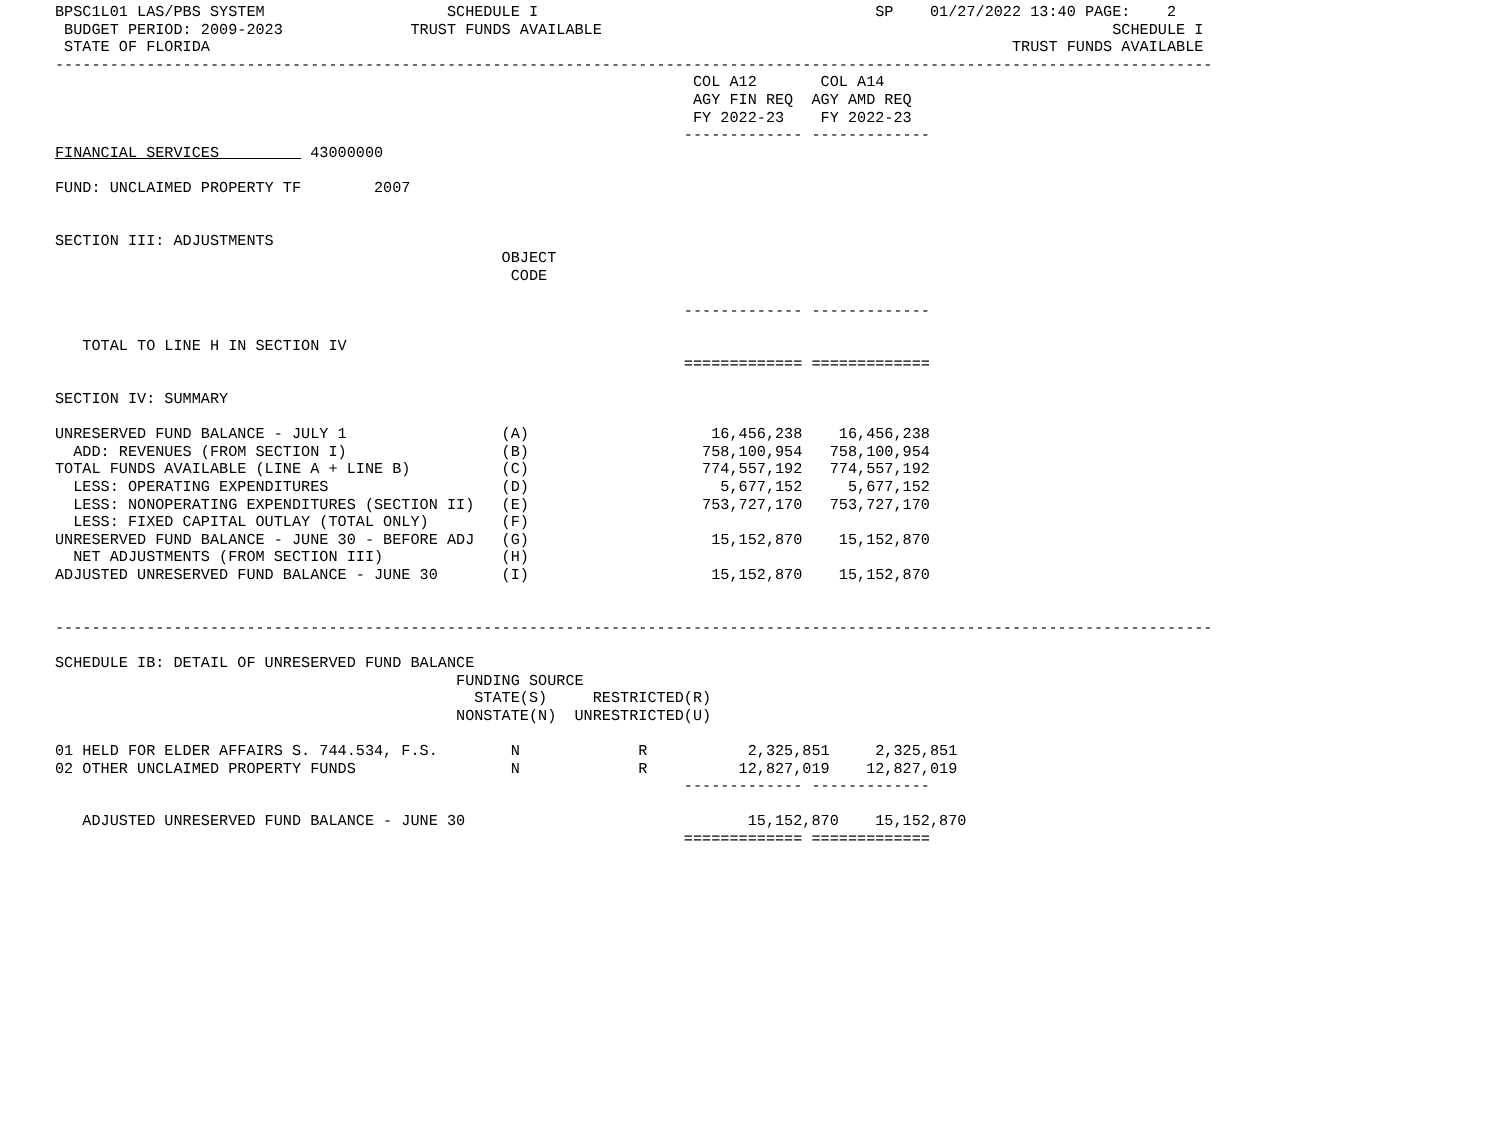BPSC1L01 LAS/PBS SYSTEM                    SCHEDULE I                                     SP    01/27/2022 13:40 PAGE:    2
 BUDGET PERIOD: 2009-2023              TRUST FUNDS AVAILABLE                                                        SCHEDULE I
 STATE OF FLORIDA                                                                                        TRUST FUNDS AVAILABLE
-------------------------------------------------------------------------------------------------------------------------------
                                                                      COL A12       COL A14
                                                                      AGY FIN REQ  AGY AMD REQ
                                                                      FY 2022-23    FY 2022-23
                                                                     ------------- -------------
FINANCIAL SERVICES          43000000

FUND: UNCLAIMED PROPERTY TF        2007


SECTION III: ADJUSTMENTS
                                                 OBJECT
                                                  CODE

                                                                     ------------- -------------

   TOTAL TO LINE H IN SECTION IV
                                                                     ============= =============

SECTION IV: SUMMARY

UNRESERVED FUND BALANCE - JULY 1                 (A)                    16,456,238    16,456,238
  ADD: REVENUES (FROM SECTION I)                 (B)                   758,100,954   758,100,954
TOTAL FUNDS AVAILABLE (LINE A + LINE B)          (C)                   774,557,192   774,557,192
  LESS: OPERATING EXPENDITURES                   (D)                     5,677,152     5,677,152
  LESS: NONOPERATING EXPENDITURES (SECTION II)   (E)                   753,727,170   753,727,170
  LESS: FIXED CAPITAL OUTLAY (TOTAL ONLY)        (F)
UNRESERVED FUND BALANCE - JUNE 30 - BEFORE ADJ   (G)                    15,152,870    15,152,870
  NET ADJUSTMENTS (FROM SECTION III)             (H)
ADJUSTED UNRESERVED FUND BALANCE - JUNE 30       (I)                    15,152,870    15,152,870


-------------------------------------------------------------------------------------------------------------------------------

SCHEDULE IB: DETAIL OF UNRESERVED FUND BALANCE
                                            FUNDING SOURCE
                                              STATE(S)     RESTRICTED(R)
                                            NONSTATE(N)  UNRESTRICTED(U)

01 HELD FOR ELDER AFFAIRS S. 744.534, F.S.        N             R           2,325,851     2,325,851
02 OTHER UNCLAIMED PROPERTY FUNDS                 N             R          12,827,019    12,827,019
                                                                     ------------- -------------

   ADJUSTED UNRESERVED FUND BALANCE - JUNE 30                               15,152,870    15,152,870
                                                                     ============= =============